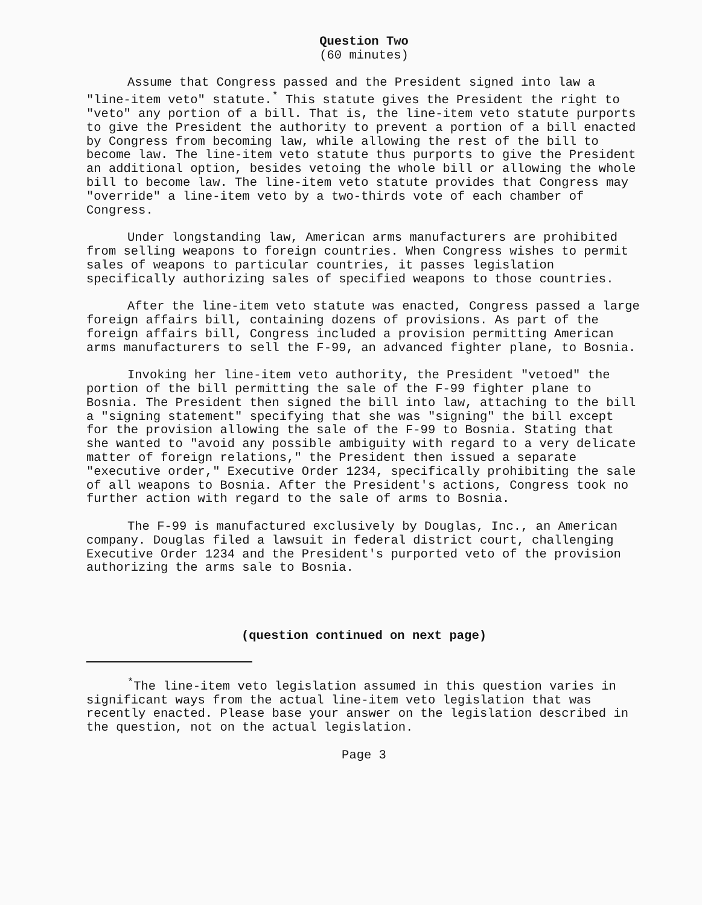Question Two
(60 minutes)
Assume that Congress passed and the President signed into law a "line-item veto" statute.<sup>*</sup> This statute gives the President the right to "veto" any portion of a bill. That is, the line-item veto statute purports to give the President the authority to prevent a portion of a bill enacted by Congress from becoming law, while allowing the rest of the bill to become law. The line-item veto statute thus purports to give the President an additional option, besides vetoing the whole bill or allowing the whole bill to become law. The line-item veto statute provides that Congress may "override" a line-item veto by a two-thirds vote of each chamber of Congress.
Under longstanding law, American arms manufacturers are prohibited from selling weapons to foreign countries. When Congress wishes to permit sales of weapons to particular countries, it passes legislation specifically authorizing sales of specified weapons to those countries.
After the line-item veto statute was enacted, Congress passed a large foreign affairs bill, containing dozens of provisions. As part of the foreign affairs bill, Congress included a provision permitting American arms manufacturers to sell the F-99, an advanced fighter plane, to Bosnia.
Invoking her line-item veto authority, the President "vetoed" the portion of the bill permitting the sale of the F-99 fighter plane to Bosnia. The President then signed the bill into law, attaching to the bill a "signing statement" specifying that she was "signing" the bill except for the provision allowing the sale of the F-99 to Bosnia. Stating that she wanted to "avoid any possible ambiguity with regard to a very delicate matter of foreign relations," the President then issued a separate "executive order," Executive Order 1234, specifically prohibiting the sale of all weapons to Bosnia. After the President's actions, Congress took no further action with regard to the sale of arms to Bosnia.
The F-99 is manufactured exclusively by Douglas, Inc., an American company. Douglas filed a lawsuit in federal district court, challenging Executive Order 1234 and the President's purported veto of the provision authorizing the arms sale to Bosnia.
(question continued on next page)
<sup>*</sup> The line-item veto legislation assumed in this question varies in significant ways from the actual line-item veto legislation that was recently enacted. Please base your answer on the legislation described in the question, not on the actual legislation.
Page 3